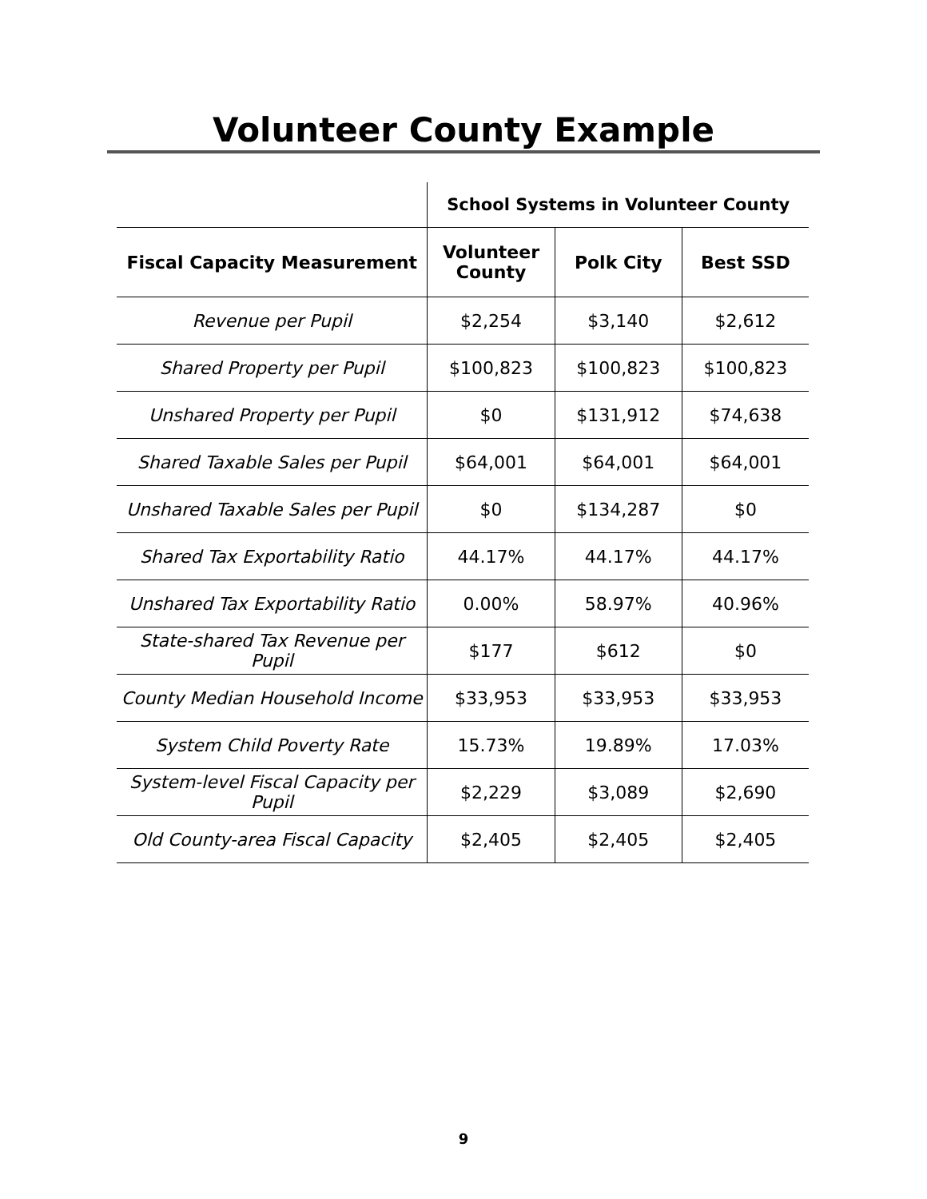Volunteer County Example
| | School Systems in Volunteer County | | |
| --- | --- | --- | --- |
| Fiscal Capacity Measurement | Volunteer County | Polk City | Best SSD |
| Revenue per Pupil | $2,254 | $3,140 | $2,612 |
| Shared Property per Pupil | $100,823 | $100,823 | $100,823 |
| Unshared Property per Pupil | $0 | $131,912 | $74,638 |
| Shared Taxable Sales per Pupil | $64,001 | $64,001 | $64,001 |
| Unshared Taxable Sales per Pupil | $0 | $134,287 | $0 |
| Shared Tax Exportability Ratio | 44.17% | 44.17% | 44.17% |
| Unshared Tax Exportability Ratio | 0.00% | 58.97% | 40.96% |
| State-shared Tax Revenue per Pupil | $177 | $612 | $0 |
| County Median Household Income | $33,953 | $33,953 | $33,953 |
| System Child Poverty Rate | 15.73% | 19.89% | 17.03% |
| System-level Fiscal Capacity per Pupil | $2,229 | $3,089 | $2,690 |
| Old County-area Fiscal Capacity | $2,405 | $2,405 | $2,405 |
9